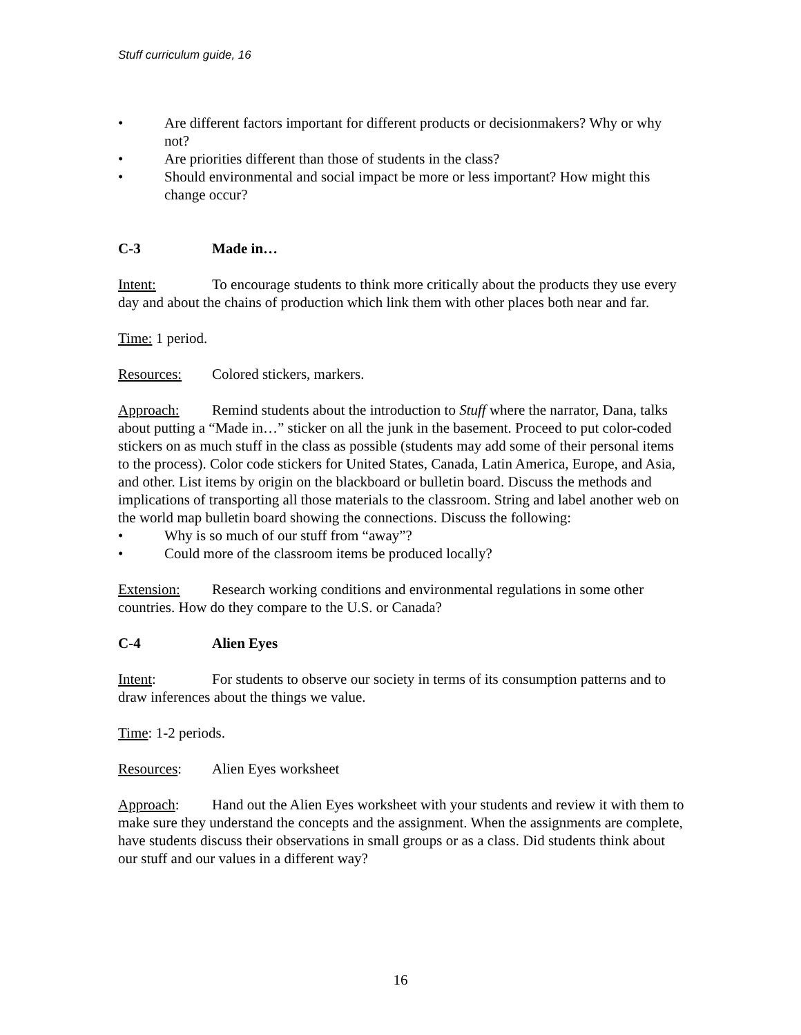Stuff curriculum guide, 16
• Are different factors important for different products or decisionmakers? Why or why not?
• Are priorities different than those of students in the class?
• Should environmental and social impact be more or less important? How might this change occur?
C-3 Made in…
Intent: To encourage students to think more critically about the products they use every day and about the chains of production which link them with other places both near and far.
Time: 1 period.
Resources: Colored stickers, markers.
Approach: Remind students about the introduction to Stuff where the narrator, Dana, talks about putting a “Made in…” sticker on all the junk in the basement. Proceed to put color-coded stickers on as much stuff in the class as possible (students may add some of their personal items to the process). Color code stickers for United States, Canada, Latin America, Europe, and Asia, and other. List items by origin on the blackboard or bulletin board. Discuss the methods and implications of transporting all those materials to the classroom. String and label another web on the world map bulletin board showing the connections. Discuss the following:
• Why is so much of our stuff from “away”?
• Could more of the classroom items be produced locally?
Extension: Research working conditions and environmental regulations in some other countries. How do they compare to the U.S. or Canada?
C-4 Alien Eyes
Intent: For students to observe our society in terms of its consumption patterns and to draw inferences about the things we value.
Time: 1-2 periods.
Resources: Alien Eyes worksheet
Approach: Hand out the Alien Eyes worksheet with your students and review it with them to make sure they understand the concepts and the assignment. When the assignments are complete, have students discuss their observations in small groups or as a class. Did students think about our stuff and our values in a different way?
16